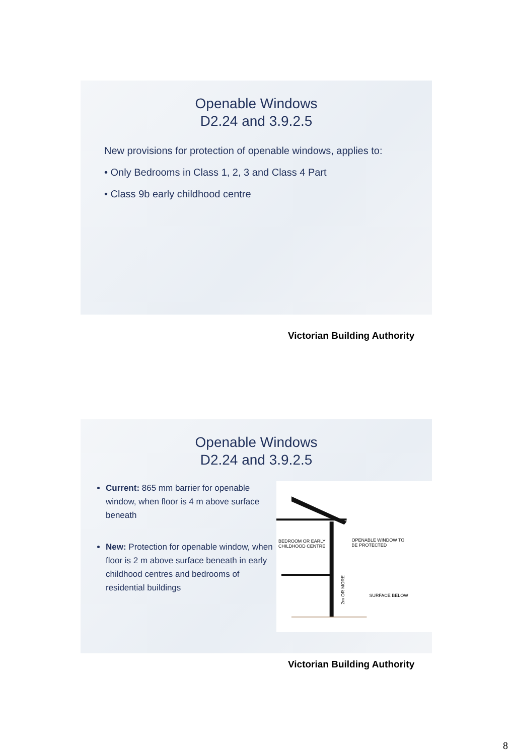Openable Windows
D2.24 and 3.9.2.5
New provisions for protection of openable windows, applies to:
• Only Bedrooms in Class 1, 2, 3 and Class 4 Part
• Class 9b early childhood centre
Victorian Building Authority
Openable Windows
D2.24 and 3.9.2.5
Current: 865 mm barrier for openable window, when floor is 4 m above surface beneath
New: Protection for openable window, when floor is 2 m above surface beneath in early childhood centres and bedrooms of residential buildings
BEDROOM OR EARLY
CHILDHOOD CENTRE
OPENABLE WINDOW TO
BE PROTECTED
SURFACE BELOW
2m OR MORE
Victorian Building Authority
8